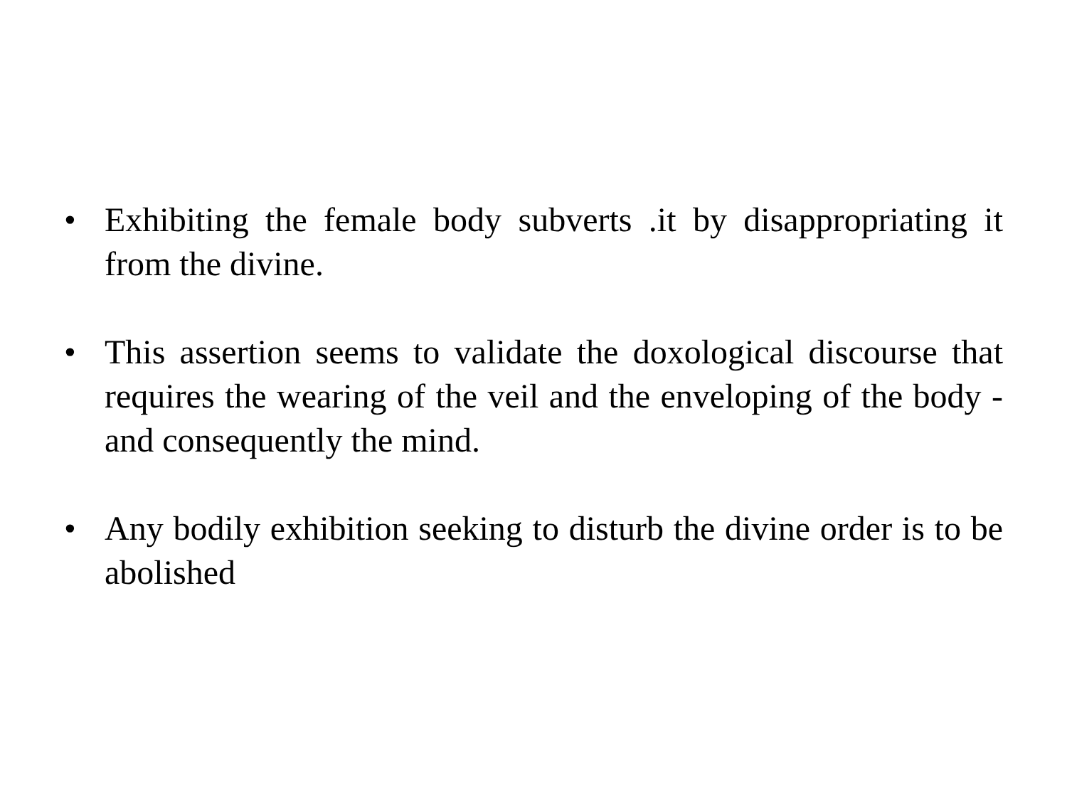• Exhibiting the female body subverts .it by disappropriating it from the divine.
• This assertion seems to validate the doxological discourse that requires the wearing of the veil and the enveloping of the body - and consequently the mind.
• Any bodily exhibition seeking to disturb the divine order is to be abolished